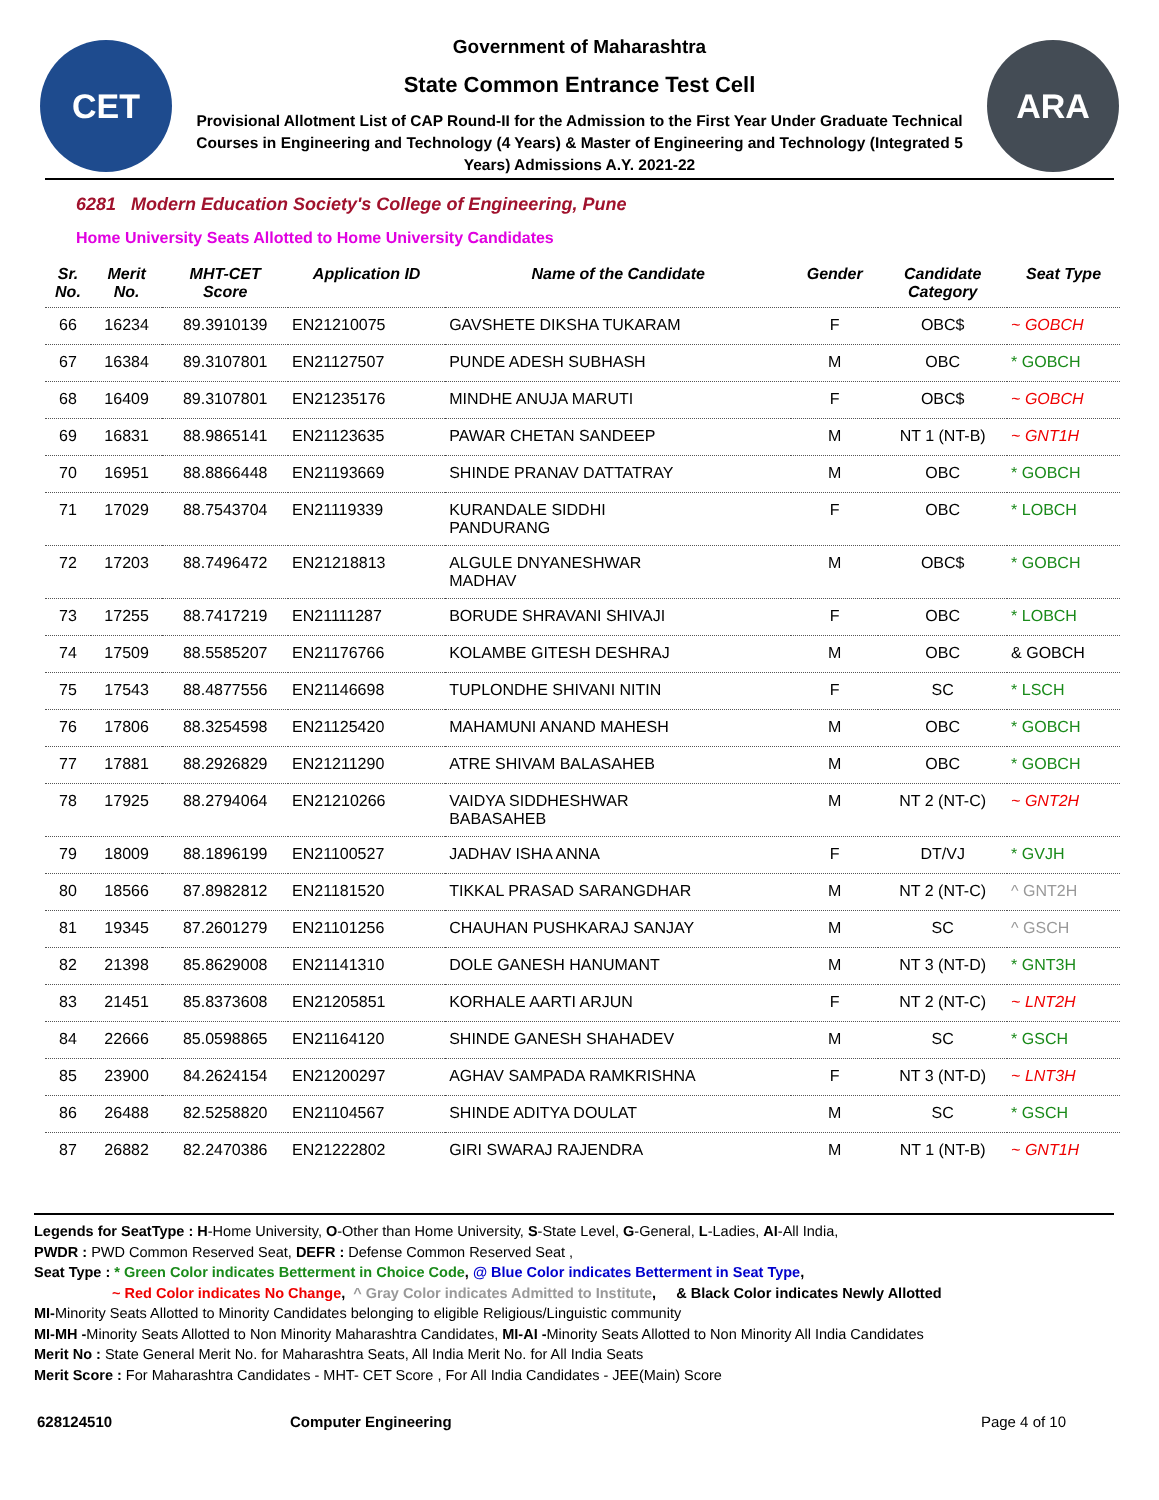CET
Government of Maharashtra
State Common Entrance Test Cell
Provisional Allotment List of CAP Round-II for the Admission to the First Year Under Graduate Technical Courses in Engineering and Technology (4 Years) & Master of Engineering and Technology (Integrated 5 Years) Admissions A.Y. 2021-22
ARA
6281 Modern Education Society's College of Engineering, Pune
Home University Seats Allotted to Home University Candidates
| Sr. No. | Merit No. | MHT-CET Score | Application ID | Name of the Candidate | Gender | Candidate Category | Seat Type |
| --- | --- | --- | --- | --- | --- | --- | --- |
| 66 | 16234 | 89.3910139 | EN21210075 | GAVSHETE DIKSHA TUKARAM | F | OBC$ | ~ GOBCH |
| 67 | 16384 | 89.3107801 | EN21127507 | PUNDE ADESH SUBHASH | M | OBC | * GOBCH |
| 68 | 16409 | 89.3107801 | EN21235176 | MINDHE ANUJA MARUTI | F | OBC$ | ~ GOBCH |
| 69 | 16831 | 88.9865141 | EN21123635 | PAWAR CHETAN SANDEEP | M | NT 1 (NT-B) | ~ GNT1H |
| 70 | 16951 | 88.8866448 | EN21193669 | SHINDE PRANAV DATTATRAY | M | OBC | * GOBCH |
| 71 | 17029 | 88.7543704 | EN21119339 | KURANDALE SIDDHI PANDURANG | F | OBC | * LOBCH |
| 72 | 17203 | 88.7496472 | EN21218813 | ALGULE DNYANESHWAR MADHAV | M | OBC$ | * GOBCH |
| 73 | 17255 | 88.7417219 | EN21111287 | BORUDE SHRAVANI SHIVAJI | F | OBC | * LOBCH |
| 74 | 17509 | 88.5585207 | EN21176766 | KOLAMBE GITESH DESHRAJ | M | OBC | & GOBCH |
| 75 | 17543 | 88.4877556 | EN21146698 | TUPLONDHE SHIVANI NITIN | F | SC | * LSCH |
| 76 | 17806 | 88.3254598 | EN21125420 | MAHAMUNI ANAND MAHESH | M | OBC | * GOBCH |
| 77 | 17881 | 88.2926829 | EN21211290 | ATRE SHIVAM BALASAHEB | M | OBC | * GOBCH |
| 78 | 17925 | 88.2794064 | EN21210266 | VAIDYA SIDDHESHWAR BABASAHEB | M | NT 2 (NT-C) | ~ GNT2H |
| 79 | 18009 | 88.1896199 | EN21100527 | JADHAV ISHA ANNA | F | DT/VJ | * GVJH |
| 80 | 18566 | 87.8982812 | EN21181520 | TIKKAL PRASAD SARANGDHAR | M | NT 2 (NT-C) | ^ GNT2H |
| 81 | 19345 | 87.2601279 | EN21101256 | CHAUHAN PUSHKARAJ SANJAY | M | SC | ^ GSCH |
| 82 | 21398 | 85.8629008 | EN21141310 | DOLE GANESH HANUMANT | M | NT 3 (NT-D) | * GNT3H |
| 83 | 21451 | 85.8373608 | EN21205851 | KORHALE AARTI ARJUN | F | NT 2 (NT-C) | ~ LNT2H |
| 84 | 22666 | 85.0598865 | EN21164120 | SHINDE GANESH SHAHADEV | M | SC | * GSCH |
| 85 | 23900 | 84.2624154 | EN21200297 | AGHAV SAMPADA RAMKRISHNA | F | NT 3 (NT-D) | ~ LNT3H |
| 86 | 26488 | 82.5258820 | EN21104567 | SHINDE ADITYA DOULAT | M | SC | * GSCH |
| 87 | 26882 | 82.2470386 | EN21222802 | GIRI SWARAJ RAJENDRA | M | NT 1 (NT-B) | ~ GNT1H |
Legends for SeatType : H-Home University, O-Other than Home University, S-State Level, G-General, L-Ladies, AI-All India,
PWDR : PWD Common Reserved Seat, DEFR : Defense Common Reserved Seat ,
Seat Type : * Green Color indicates Betterment in Choice Code, @ Blue Color indicates Betterment in Seat Type,
~ Red Color indicates No Change, ^ Gray Color indicates Admitted to Institute, & Black Color indicates Newly Allotted
MI-Minority Seats Allotted to Minority Candidates belonging to eligible Religious/Linguistic community
MI-MH -Minority Seats Allotted to Non Minority Maharashtra Candidates, MI-AI -Minority Seats Allotted to Non Minority All India Candidates
Merit No : State General Merit No. for Maharashtra Seats, All India Merit No. for All India Seats
Merit Score : For Maharashtra Candidates - MHT- CET Score , For All India Candidates - JEE(Main) Score
628124510 Computer Engineering Page 4 of 10